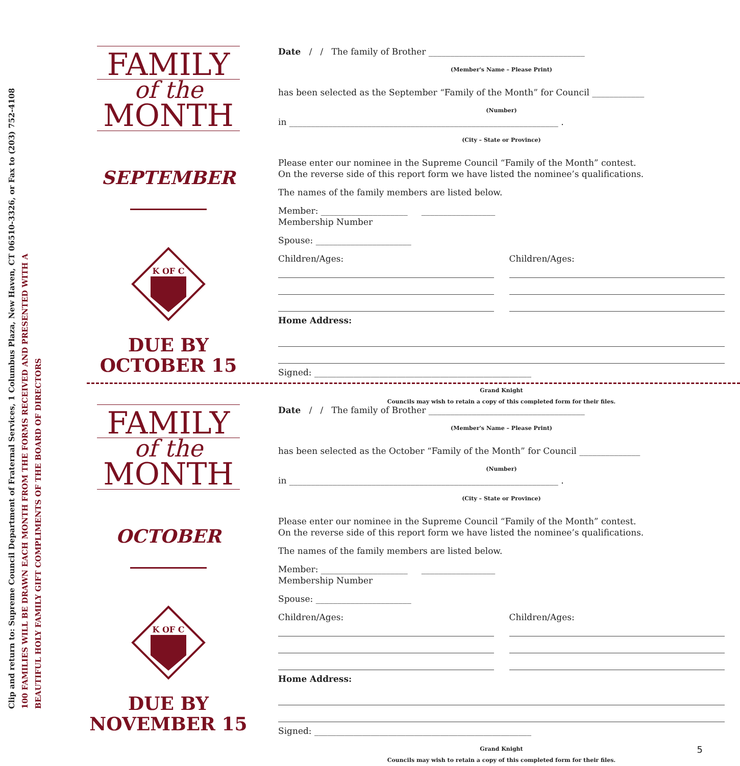Clip and return to: Supreme Council Department of Fraternal Services, 1 Columbus Plaza, New Haven, CT 06510-3326, or Fax to (203) 752-4108
100 FAMILIES WILL BE DRAWN EACH MONTH FROM THE FORMS RECEIVED AND PRESENTED WITH A
BEAUTIFUL HOLY FAMILY GIFT COMPLIMENTS OF THE BOARD OF DIRECTORS
FAMILY
of the
MONTH
SEPTEMBER
K OF C
DUE BY
OCTOBER 15
Date / / The family of Brother ____________________________________
(Member's Name – Please Print)
has been selected as the September “Family of the Month” for Council ____________
(Number)
in ______________________________________________________________ .
(City – State or Province)
Please enter our nominee in the Supreme Council “Family of the Month” contest.
On the reverse side of this report form we have listed the nominee’s qualifications.
The names of the family members are listed below.
Member: ____________________ _________________
Membership Number
Spouse: ______________________
Children/Ages: Children/Ages:
Home Address:
Signed: __________________________________________________
Grand Knight
Councils may wish to retain a copy of this completed form for their files.
FAMILY
of the
MONTH
OCTOBER
K OF C
DUE BY
NOVEMBER 15
Date / / The family of Brother ____________________________________
(Member's Name – Please Print)
has been selected as the October “Family of the Month” for Council ______________
(Number)
in ______________________________________________________________ .
(City – State or Province)
Please enter our nominee in the Supreme Council “Family of the Month” contest.
On the reverse side of this report form we have listed the nominee’s qualifications.
The names of the family members are listed below.
Member: ____________________ _________________
Membership Number
Spouse: ______________________
Children/Ages: Children/Ages:
Home Address:
Signed: __________________________________________________
Grand Knight
Councils may wish to retain a copy of this completed form for their files.
5